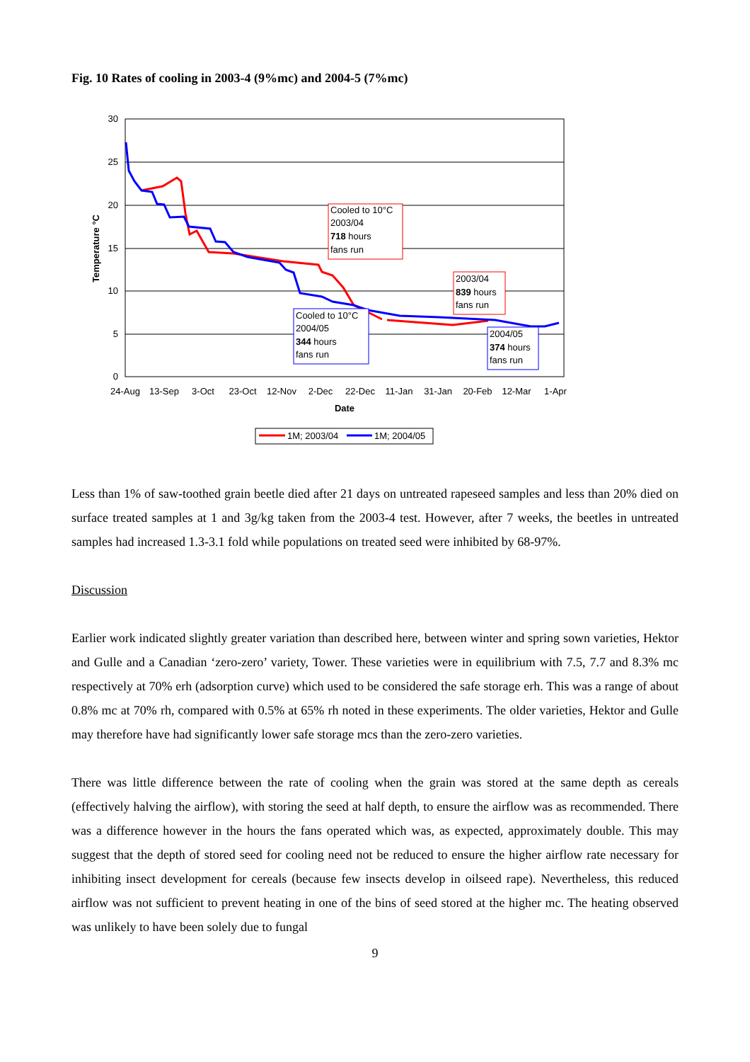Fig. 10 Rates of cooling in 2003-4 (9%mc) and 2004-5 (7%mc)
30
25
20
15
10
5
0
Temperature °C
24-Aug
13-Sep
3-Oct
23-Oct
12-Nov
2-Dec
22-Dec
11-Jan
31-Jan
20-Feb
12-Mar
1-Apr
Date
Cooled to 10°C
2003/04
718 hours
fans run
2003/04
839 hours
fans run
Cooled to 10°C
2004/05
344 hours
fans run
2004/05
374 hours
fans run
1M; 2003/04
1M; 2004/05
Less than 1% of saw-toothed grain beetle died after 21 days on untreated rapeseed samples and less than 20% died on surface treated samples at 1 and 3g/kg taken from the 2003-4 test. However, after 7 weeks, the beetles in untreated samples had increased 1.3-3.1 fold while populations on treated seed were inhibited by 68-97%.
Discussion
Earlier work indicated slightly greater variation than described here, between winter and spring sown varieties, Hektor and Gulle and a Canadian ‘zero-zero’ variety, Tower. These varieties were in equilibrium with 7.5, 7.7 and 8.3% mc respectively at 70% erh (adsorption curve) which used to be considered the safe storage erh. This was a range of about 0.8% mc at 70% rh, compared with 0.5% at 65% rh noted in these experiments. The older varieties, Hektor and Gulle may therefore have had significantly lower safe storage mcs than the zero-zero varieties.
There was little difference between the rate of cooling when the grain was stored at the same depth as cereals (effectively halving the airflow), with storing the seed at half depth, to ensure the airflow was as recommended. There was a difference however in the hours the fans operated which was, as expected, approximately double. This may suggest that the depth of stored seed for cooling need not be reduced to ensure the higher airflow rate necessary for inhibiting insect development for cereals (because few insects develop in oilseed rape). Nevertheless, this reduced airflow was not sufficient to prevent heating in one of the bins of seed stored at the higher mc. The heating observed was unlikely to have been solely due to fungal
9